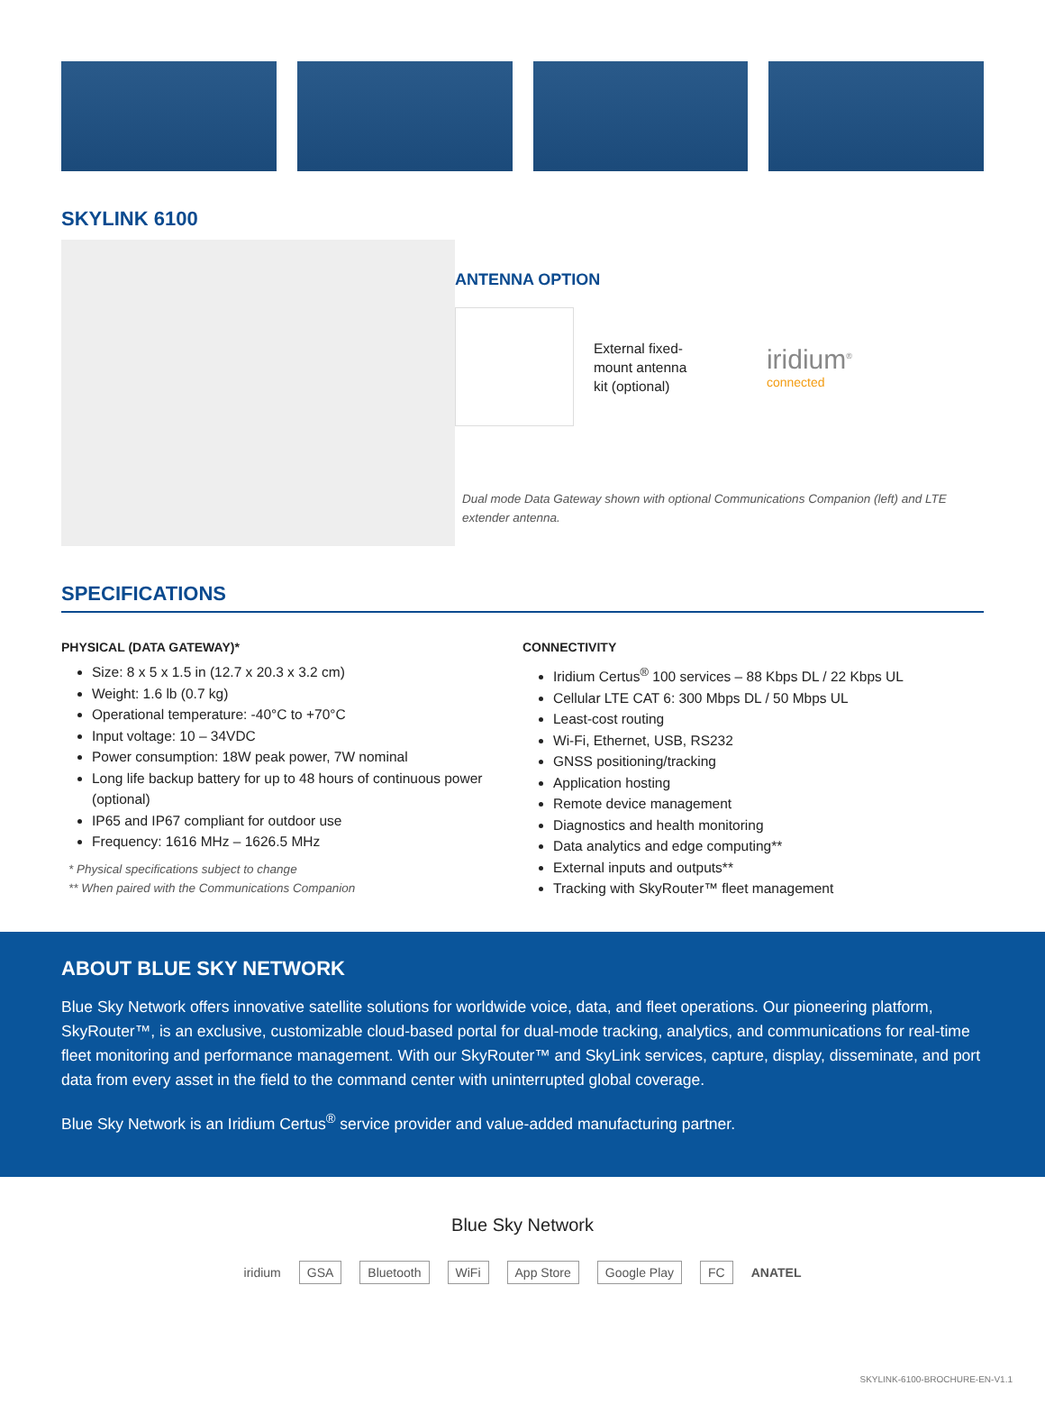SKYLINK 6100
ANTENNA OPTION
External fixed-mount antenna kit (optional)
iridium<sup>®</sup>
connected
Dual mode Data Gateway shown with optional Communications Companion (left) and LTE extender antenna.
SPECIFICATIONS
PHYSICAL (DATA GATEWAY)*
Size: 8 x 5 x 1.5 in (12.7 x 20.3 x 3.2 cm)
Weight: 1.6 lb (0.7 kg)
Operational temperature: -40°C to +70°C
Input voltage: 10 – 34VDC
Power consumption: 18W peak power, 7W nominal
Long life backup battery for up to 48 hours of continuous power (optional)
IP65 and IP67 compliant for outdoor use
Frequency: 1616 MHz – 1626.5 MHz
* Physical specifications subject to change
** When paired with the Communications Companion
CONNECTIVITY
Iridium Certus<sup>®</sup> 100 services – 88 Kbps DL / 22 Kbps UL
Cellular LTE CAT 6: 300 Mbps DL / 50 Mbps UL
Least-cost routing
Wi-Fi, Ethernet, USB, RS232
GNSS positioning/tracking
Application hosting
Remote device management
Diagnostics and health monitoring
Data analytics and edge computing**
External inputs and outputs**
Tracking with SkyRouter™ fleet management
ABOUT BLUE SKY NETWORK
Blue Sky Network offers innovative satellite solutions for worldwide voice, data, and fleet operations. Our pioneering platform, SkyRouter™, is an exclusive, customizable cloud-based portal for dual-mode tracking, analytics, and communications for real-time fleet monitoring and performance management. With our SkyRouter™ and SkyLink services, capture, display, disseminate, and port data from every asset in the field to the command center with uninterrupted global coverage.
Blue Sky Network is an Iridium Certus<sup>®</sup> service provider and value-added manufacturing partner.
Blue Sky Network
iridium GSA Bluetooth WiFi App Store Google Play FC ANATEL
SKYLINK-6100-BROCHURE-EN-V1.1